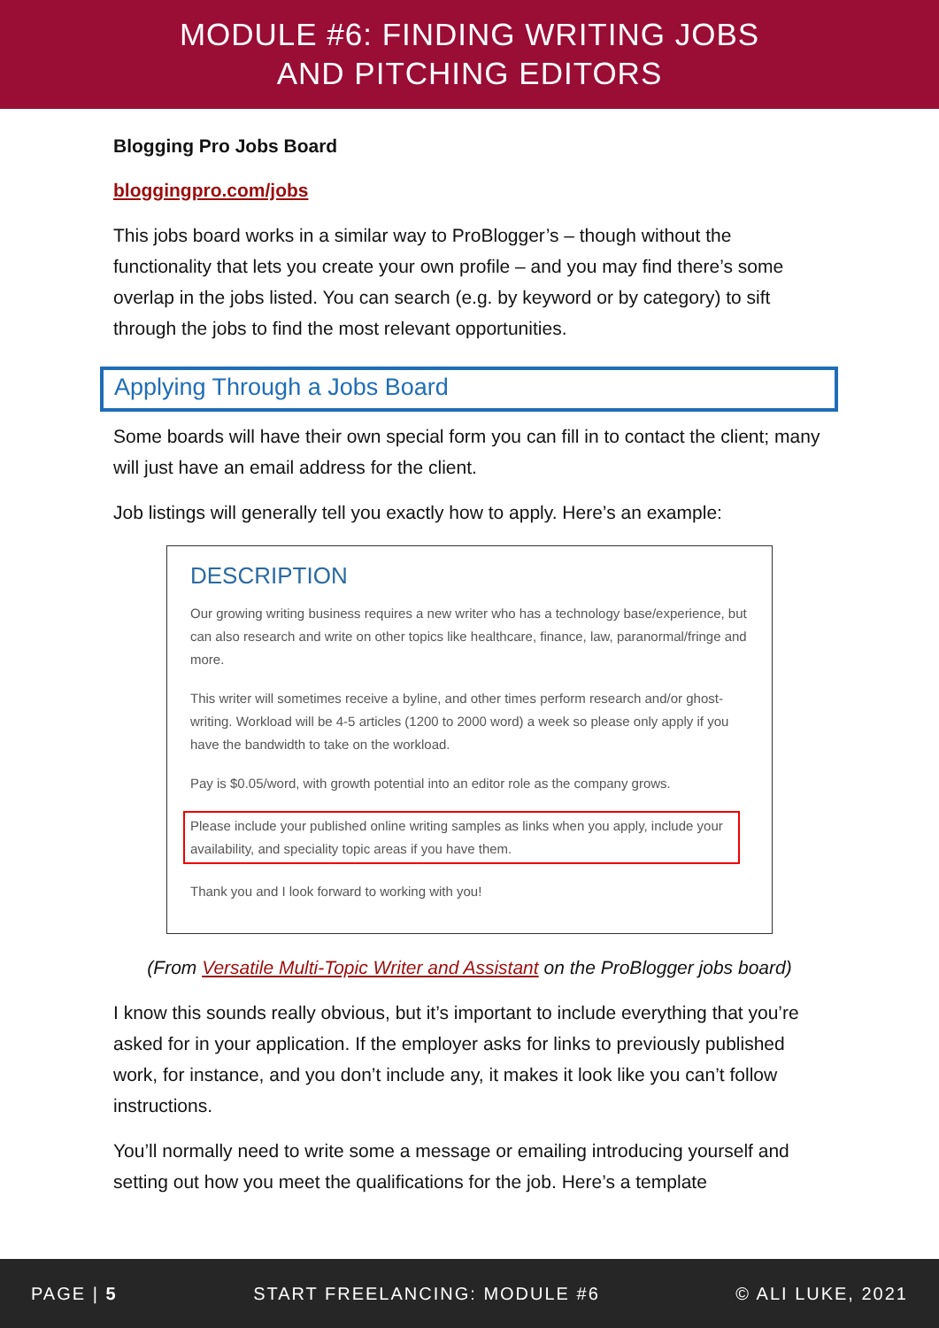MODULE #6: FINDING WRITING JOBS
AND PITCHING EDITORS
Blogging Pro Jobs Board
bloggingpro.com/jobs
This jobs board works in a similar way to ProBlogger’s – though without the functionality that lets you create your own profile – and you may find there’s some overlap in the jobs listed. You can search (e.g. by keyword or by category) to sift through the jobs to find the most relevant opportunities.
Applying Through a Jobs Board
Some boards will have their own special form you can fill in to contact the client; many will just have an email address for the client.
Job listings will generally tell you exactly how to apply. Here’s an example:
DESCRIPTION
Our growing writing business requires a new writer who has a technology base/experience, but can also research and write on other topics like healthcare, finance, law, paranormal/fringe and more.
This writer will sometimes receive a byline, and other times perform research and/or ghost-writing. Workload will be 4-5 articles (1200 to 2000 word) a week so please only apply if you have the bandwidth to take on the workload.
Pay is $0.05/word, with growth potential into an editor role as the company grows.
Please include your published online writing samples as links when you apply, include your availability, and speciality topic areas if you have them.
Thank you and I look forward to working with you!
(From Versatile Multi-Topic Writer and Assistant on the ProBlogger jobs board)
I know this sounds really obvious, but it’s important to include everything that you’re asked for in your application. If the employer asks for links to previously published work, for instance, and you don’t include any, it makes it look like you can’t follow instructions.
You’ll normally need to write some a message or emailing introducing yourself and setting out how you meet the qualifications for the job. Here’s a template
PAGE | 5 START FREELANCING: MODULE #6 © ALI LUKE, 2021